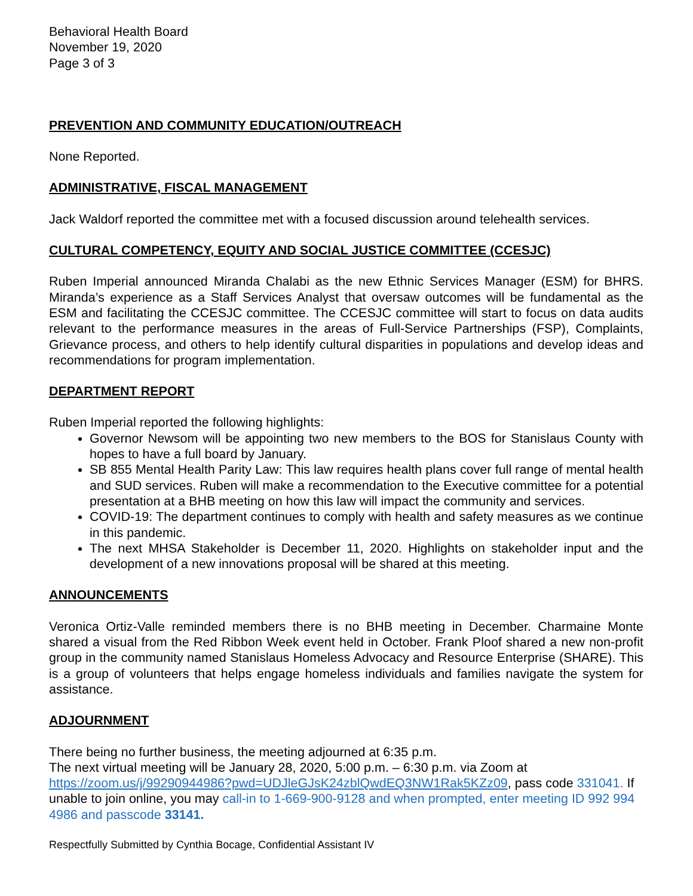Behavioral Health Board
November 19, 2020
Page 3 of 3
PREVENTION AND COMMUNITY EDUCATION/OUTREACH
None Reported.
ADMINISTRATIVE, FISCAL MANAGEMENT
Jack Waldorf reported the committee met with a focused discussion around telehealth services.
CULTURAL COMPETENCY, EQUITY AND SOCIAL JUSTICE COMMITTEE (CCESJC)
Ruben Imperial announced Miranda Chalabi as the new Ethnic Services Manager (ESM) for BHRS. Miranda’s experience as a Staff Services Analyst that oversaw outcomes will be fundamental as the ESM and facilitating the CCESJC committee. The CCESJC committee will start to focus on data audits relevant to the performance measures in the areas of Full-Service Partnerships (FSP), Complaints, Grievance process, and others to help identify cultural disparities in populations and develop ideas and recommendations for program implementation.
DEPARTMENT REPORT
Ruben Imperial reported the following highlights:
Governor Newsom will be appointing two new members to the BOS for Stanislaus County with hopes to have a full board by January.
SB 855 Mental Health Parity Law: This law requires health plans cover full range of mental health and SUD services. Ruben will make a recommendation to the Executive committee for a potential presentation at a BHB meeting on how this law will impact the community and services.
COVID-19: The department continues to comply with health and safety measures as we continue in this pandemic.
The next MHSA Stakeholder is December 11, 2020. Highlights on stakeholder input and the development of a new innovations proposal will be shared at this meeting.
ANNOUNCEMENTS
Veronica Ortiz-Valle reminded members there is no BHB meeting in December. Charmaine Monte shared a visual from the Red Ribbon Week event held in October. Frank Ploof shared a new non-profit group in the community named Stanislaus Homeless Advocacy and Resource Enterprise (SHARE). This is a group of volunteers that helps engage homeless individuals and families navigate the system for assistance.
ADJOURNMENT
There being no further business, the meeting adjourned at 6:35 p.m.
The next virtual meeting will be January 28, 2020, 5:00 p.m. – 6:30 p.m. via Zoom at https://zoom.us/j/99290944986?pwd=UDJleGJsK24zblQwdEQ3NW1Rak5KZz09, pass code 331041. If unable to join online, you may call-in to 1-669-900-9128 and when prompted, enter meeting ID 992 994 4986 and passcode 33141.
Respectfully Submitted by Cynthia Bocage, Confidential Assistant IV